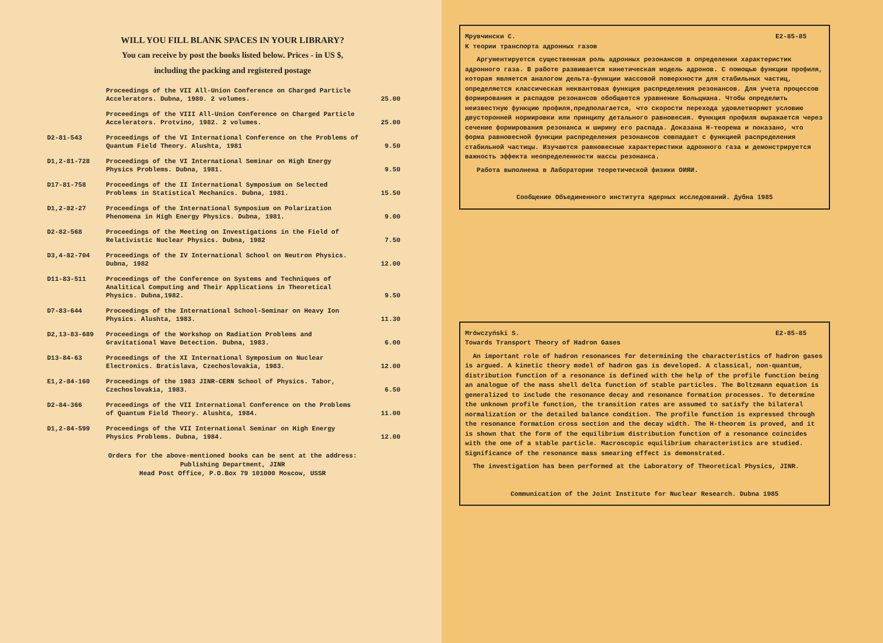WILL YOU FILL BLANK SPACES IN YOUR LIBRARY?
You can receive by post the books listed below. Prices - in US $,
including the packing and registered postage
| | Proceedings of the VII All-Union Conference on Charged Particle Accelerators. Dubna, 1980. 2 volumes. | 25.00 |
| | Proceedings of the VIII All-Union Conference on Charged Particle Accelerators. Protvino, 1982. 2 volumes. | 25.00 |
| D2-81-543 | Proceedings of the VI International Conference on the Problems of Quantum Field Theory. Alushta, 1981 | 9.50 |
| D1,2-81-728 | Proceedings of the VI International Seminar on High Energy Physics Problems. Dubna, 1981. | 9.50 |
| D17-81-758 | Proceedings of the II International Symposium on Selected Problems in Statistical Mechanics. Dubna, 1981. | 15.50 |
| D1,2-82-27 | Proceedings of the International Symposium on Polarization Phenomena in High Energy Physics. Dubna, 1981. | 9.00 |
| D2-82-568 | Proceedings of the Meeting on Investigations in the Field of Relativistic Nuclear Physics. Dubna, 1982 | 7.50 |
| D3,4-82-704 | Proceedings of the IV International School on Neutron Physics. Dubna, 1982 | 12.00 |
| D11-83-511 | Proceedings of the Conference on Systems and Techniques of Analitical Computing and Their Applications in Theoretical Physics. Dubna,1982. | 9.50 |
| D7-83-644 | Proceedings of the International School-Seminar on Heavy Ion Physics. Alushta, 1983. | 11.30 |
| D2,13-83-689 | Proceedings of the Workshop on Radiation Problems and Gravitational Wave Detection. Dubna, 1983. | 6.00 |
| D13-84-63 | Proceedings of the XI International Symposium on Nuclear Electronics. Bratislava, Czechoslovakia, 1983. | 12.00 |
| E1,2-84-160 | Proceedings of the 1983 JINR-CERN School of Physics. Tabor, Czechoslovakia, 1983. | 6.50 |
| D2-84-366 | Proceedings of the VII International Conference on the Problems of Quantum Field Theory. Alushta, 1984. | 11.00 |
| D1,2-84-599 | Proceedings of the VII International Seminar on High Energy Physics Problems. Dubna, 1984. | 12.00 |
Orders for the above-mentioned books can be sent at the address:
Publishing Department, JINR
Head Post Office, P.O.Box 79 101000 Moscow, USSR
Мрувчински С. E2-85-85
К теории транспорта адронных газов
Аргументируется существенная роль адронных резонансов в определении характеристик адронного газа. В работе развивается кинетическая модель адронов. С помощью функции профиля, которая является аналогом дельта-функции массовой поверхности для стабильных частиц, определяется классическая неквантовая функция распределения резонансов. Для учета процессов формирования и распадов резонансов обобщается уравнение Больцмана. Чтобы определить неизвестную функцию профиля,предполагается, что скорости перехода удовлетворяют условию двусторонней нормировки или принципу детального равновесия. Функция профиля выражается через сечение формирования резонанса и ширину его распада. Доказана H-теорема и показано, что форма равновесной функции распределения резонансов совпадает с функцией распределения стабильной частицы. Изучаются равновесные характеристики адронного газа и демонстрируется важность эффекта неопределенности массы резонанса.
Работа выполнена в Лаборатории теоретической физики ОИЯИ.
Сообщение Объединенного института ядерных исследований. Дубна 1985
Mrówczyński S. E2-85-85
Towards Transport Theory of Hadron Gases
An important role of hadron resonances for determining the characteristics of hadron gases is argued. A kinetic theory model of hadron gas is developed. A classical, non-quantum, distribution function of a resonance is defined with the help of the profile function being an analogue of the mass shell delta function of stable particles. The Boltzmann equation is generalized to include the resonance decay and resonance formation processes. To determine the unknown profile function, the transition rates are assumed to satisfy the bilateral normalization or the detailed balance condition. The profile function is expressed through the resonance formation cross section and the decay width. The H-theorem is proved, and it is shown that the form of the equilibrium distribution function of a resonance coincides with the one of a stable particle. Macroscopic equilibrium characteristics are studied. Significance of the resonance mass smearing effect is demonstrated.
The investigation has been performed at the Laboratory of Theoretical Physics, JINR.
Communication of the Joint Institute for Nuclear Research. Dubna 1985